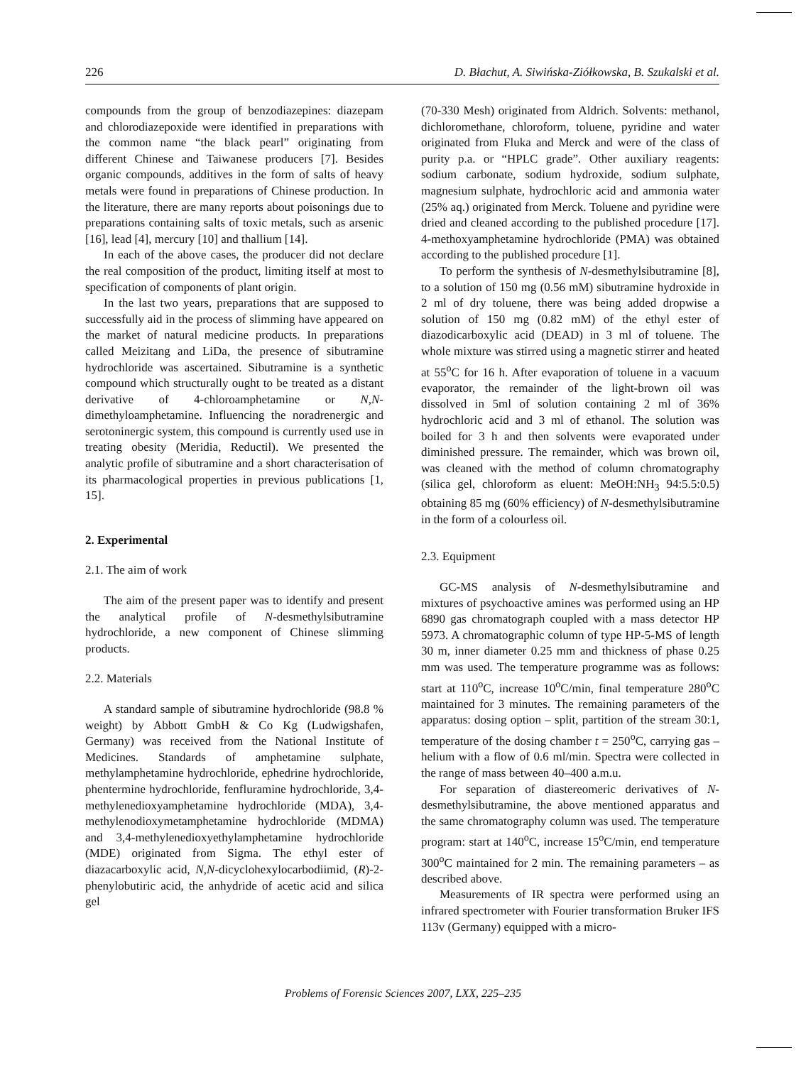226 D. Błachut, A. Siwińska-Ziółkowska, B. Szukalski et al.
compounds from the group of benzodiazepines: diazepam and chlorodiazepoxide were identified in preparations with the common name “the black pearl” originating from different Chinese and Taiwanese producers [7]. Besides organic compounds, additives in the form of salts of heavy metals were found in preparations of Chinese production. In the literature, there are many reports about poisonings due to preparations containing salts of toxic metals, such as arsenic [16], lead [4], mercury [10] and thallium [14].
In each of the above cases, the producer did not declare the real composition of the product, limiting itself at most to specification of components of plant origin.
In the last two years, preparations that are supposed to successfully aid in the process of slimming have appeared on the market of natural medicine products. In preparations called Meizitang and LiDa, the presence of sibutramine hydrochloride was ascertained. Sibutramine is a synthetic compound which structurally ought to be treated as a distant derivative of 4-chloroamphetamine or N,N-dimethyloamphetamine. Influencing the noradrenergic and serotoninergic system, this compound is currently used use in treating obesity (Meridia, Reductil). We presented the analytic profile of sibutramine and a short characterisation of its pharmacological properties in previous publications [1, 15].
2. Experimental
2.1. The aim of work
The aim of the present paper was to identify and present the analytical profile of N-desmethylsibutramine hydrochloride, a new component of Chinese slimming products.
2.2. Materials
A standard sample of sibutramine hydrochloride (98.8 % weight) by Abbott GmbH & Co Kg (Ludwigshafen, Germany) was received from the National Institute of Medicines. Standards of amphetamine sulphate, methylamphetamine hydrochloride, ephedrine hydrochloride, phentermine hydrochloride, fenfluramine hydrochloride, 3,4-methylenedioxyamphetamine hydrochloride (MDA), 3,4-methylenodioxymetamphetamine hydrochloride (MDMA) and 3,4-methylenedioxyethylamphetamine hydrochloride (MDE) originated from Sigma. The ethyl ester of diazacarboxylic acid, N,N-dicyclohexylocarbodiimid, (R)-2-phenylobutiric acid, the anhydride of acetic acid and silica gel
(70-330 Mesh) originated from Aldrich. Solvents: methanol, dichloromethane, chloroform, toluene, pyridine and water originated from Fluka and Merck and were of the class of purity p.a. or “HPLC grade”. Other auxiliary reagents: sodium carbonate, sodium hydroxide, sodium sulphate, magnesium sulphate, hydrochloric acid and ammonia water (25% aq.) originated from Merck. Toluene and pyridine were dried and cleaned according to the published procedure [17]. 4-methoxyamphetamine hydrochloride (PMA) was obtained according to the published procedure [1].
To perform the synthesis of N-desmethylsibutramine [8], to a solution of 150 mg (0.56 mM) sibutramine hydroxide in 2 ml of dry toluene, there was being added dropwise a solution of 150 mg (0.82 mM) of the ethyl ester of diazodicarboxylic acid (DEAD) in 3 ml of toluene. The whole mixture was stirred using a magnetic stirrer and heated at 55<sup>o</sup>C for 16 h. After evaporation of toluene in a vacuum evaporator, the remainder of the light-brown oil was dissolved in 5ml of solution containing 2 ml of 36% hydrochloric acid and 3 ml of ethanol. The solution was boiled for 3 h and then solvents were evaporated under diminished pressure. The remainder, which was brown oil, was cleaned with the method of column chromatography (silica gel, chloroform as eluent: MeOH:NH<sub>3</sub> 94:5.5:0.5) obtaining 85 mg (60% efficiency) of N-desmethylsibutramine in the form of a colourless oil.
2.3. Equipment
GC-MS analysis of N-desmethylsibutramine and mixtures of psychoactive amines was performed using an HP 6890 gas chromatograph coupled with a mass detector HP 5973. A chromatographic column of type HP-5-MS of length 30 m, inner diameter 0.25 mm and thickness of phase 0.25 mm was used. The temperature programme was as follows: start at 110<sup>o</sup>C, increase 10<sup>o</sup>C/min, final temperature 280<sup>o</sup>C maintained for 3 minutes. The remaining parameters of the apparatus: dosing option – split, partition of the stream 30:1, temperature of the dosing chamber t = 250<sup>o</sup>C, carrying gas – helium with a flow of 0.6 ml/min. Spectra were collected in the range of mass between 40–400 a.m.u.
For separation of diastereomeric derivatives of N-desmethylsibutramine, the above mentioned apparatus and the same chromatography column was used. The temperature program: start at 140<sup>o</sup>C, increase 15<sup>o</sup>C/min, end temperature 300<sup>o</sup>C maintained for 2 min. The remaining parameters – as described above.
Measurements of IR spectra were performed using an infrared spectrometer with Fourier transformation Bruker IFS 113v (Germany) equipped with a micro-
Problems of Forensic Sciences 2007, LXX, 225–235